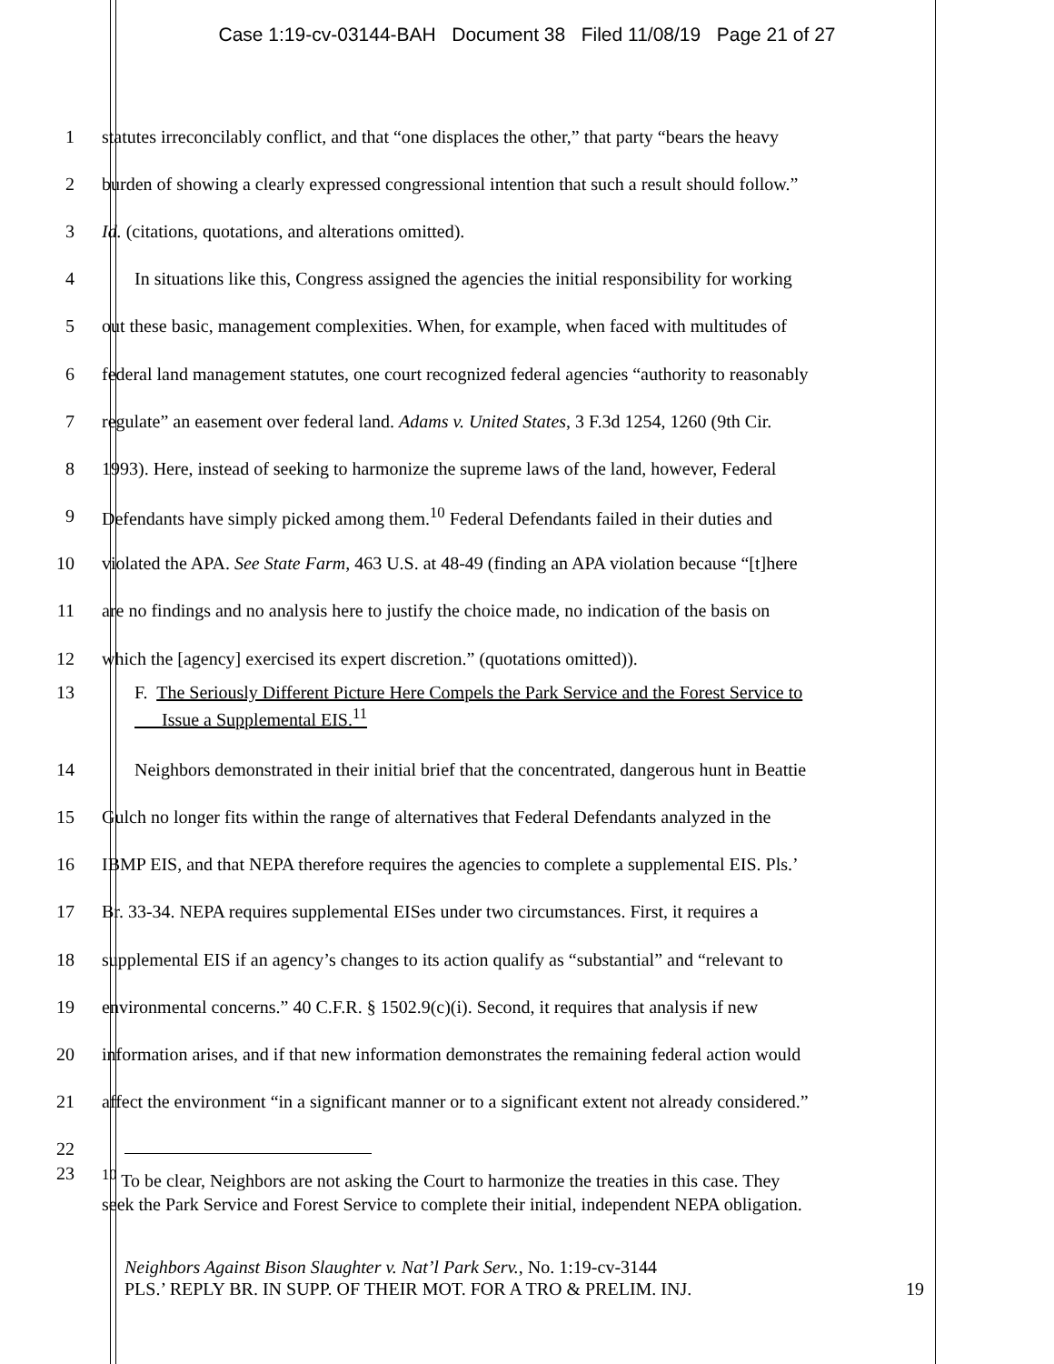Case 1:19-cv-03144-BAH Document 38 Filed 11/08/19 Page 21 of 27
1 statutes irreconcilably conflict, and that “one displaces the other,” that party “bears the heavy
2 burden of showing a clearly expressed congressional intention that such a result should follow.”
3 Id. (citations, quotations, and alterations omitted).
4 In situations like this, Congress assigned the agencies the initial responsibility for working
5 out these basic, management complexities. When, for example, when faced with multitudes of
6 federal land management statutes, one court recognized federal agencies “authority to reasonably
7 regulate” an easement over federal land. Adams v. United States, 3 F.3d 1254, 1260 (9th Cir.
8 1993). Here, instead of seeking to harmonize the supreme laws of the land, however, Federal
9 Defendants have simply picked among them.<sup>10</sup> Federal Defendants failed in their duties and
10 violated the APA. See State Farm, 463 U.S. at 48-49 (finding an APA violation because “[t]here
11 are no findings and no analysis here to justify the choice made, no indication of the basis on
12 which the [agency] exercised its expert discretion.” (quotations omitted)).
13 F. The Seriously Different Picture Here Compels the Park Service and the Forest Service to
Issue a Supplemental EIS.<sup>11</sup>
14 Neighbors demonstrated in their initial brief that the concentrated, dangerous hunt in Beattie
15 Gulch no longer fits within the range of alternatives that Federal Defendants analyzed in the
16 IBMP EIS, and that NEPA therefore requires the agencies to complete a supplemental EIS. Pls.’
17 Br. 33-34. NEPA requires supplemental EISes under two circumstances. First, it requires a
18 supplemental EIS if an agency’s changes to its action qualify as “substantial” and “relevant to
19 environmental concerns.” 40 C.F.R. § 1502.9(c)(i). Second, it requires that analysis if new
20 information arises, and if that new information demonstrates the remaining federal action would
21 affect the environment “in a significant manner or to a significant extent not already considered.”
22
23<sup>10</sup> To be clear, Neighbors are not asking the Court to harmonize the treaties in this case. They
seek the Park Service and Forest Service to complete their initial, independent NEPA obligation.
Neighbors Against Bison Slaughter v. Nat’l Park Serv., No. 1:19-cv-3144
PLS.’ REPLY BR. IN SUPP. OF THEIR MOT. FOR A TRO & PRELIM. INJ. 19